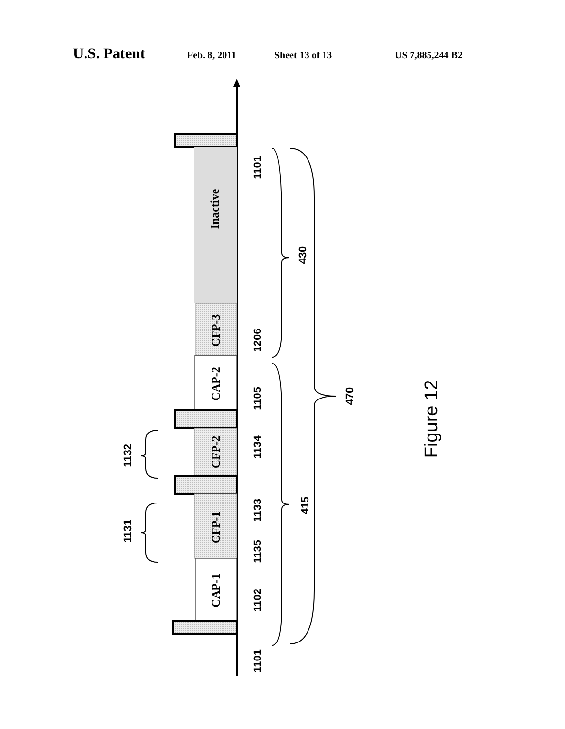U.S. Patent Feb. 8, 2011 Sheet 13 of 13 US 7,885,244 B2
Inactive
CFP-3
CAP-2
CFP-2
CFP-1
CAP-1
1101
1206
1105
1134
1133
1135
1102
1101
430
415
470
1132
1131
Figure 12